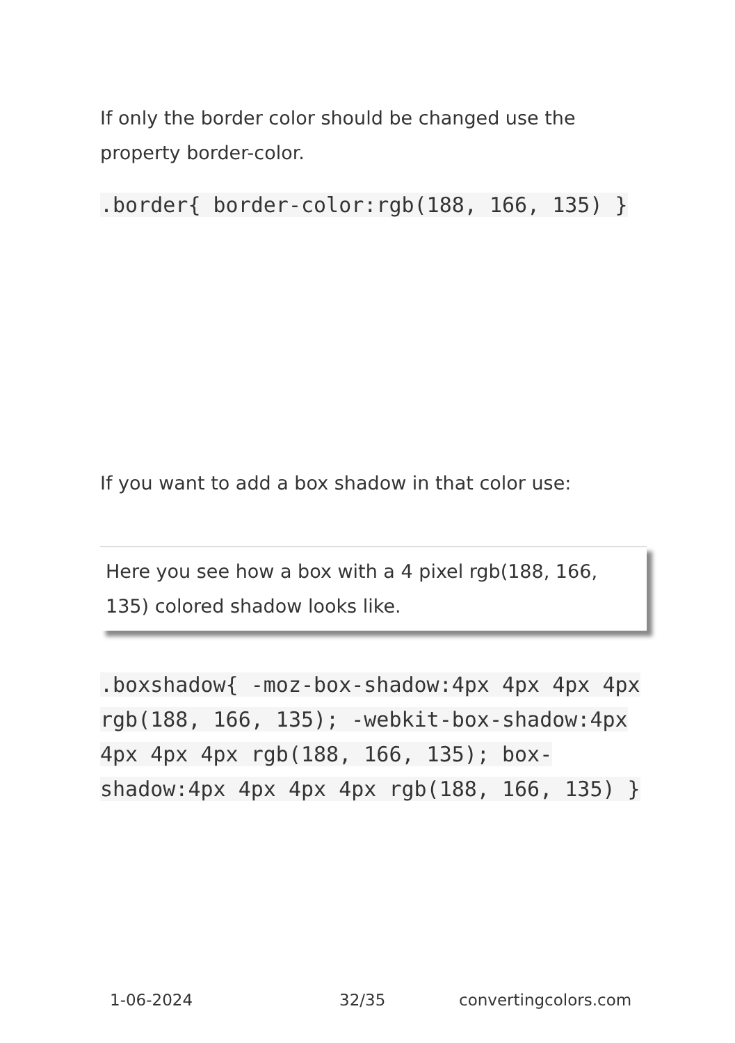If only the border color should be changed use the property border-color.
.border{ border-color:rgb(188, 166, 135) }
If you want to add a box shadow in that color use:
Here you see how a box with a 4 pixel rgb(188, 166, 135) colored shadow looks like.
.boxshadow{ -moz-box-shadow:4px 4px 4px 4px rgb(188, 166, 135); -webkit-box-shadow:4px 4px 4px 4px rgb(188, 166, 135); box-shadow:4px 4px 4px 4px rgb(188, 166, 135) }
1-06-2024 32/35 convertingcolors.com